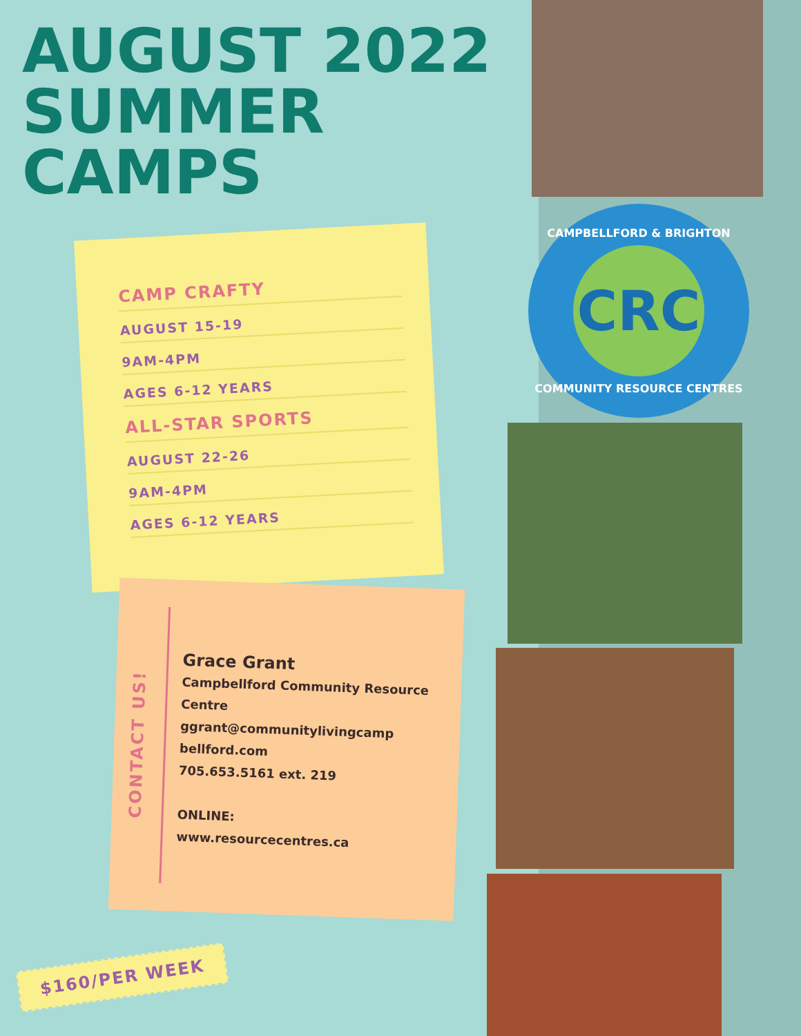AUGUST 2022 SUMMER CAMPS
CAMPBELLFORD & BRIGHTON
CRC
COMMUNITY RESOURCE CENTRES
CAMP CRAFTY
AUGUST 15-19
9AM-4PM
AGES 6-12 YEARS
ALL-STAR SPORTS
AUGUST 22-26
9AM-4PM
AGES 6-12 YEARS
CONTACT US!
Grace Grant
Campbellford Community Resource Centre
ggrant@communitylivingcamp bellford.com
705.653.5161 ext. 219
ONLINE:
www.resourcecentres.ca
$160/PER WEEK